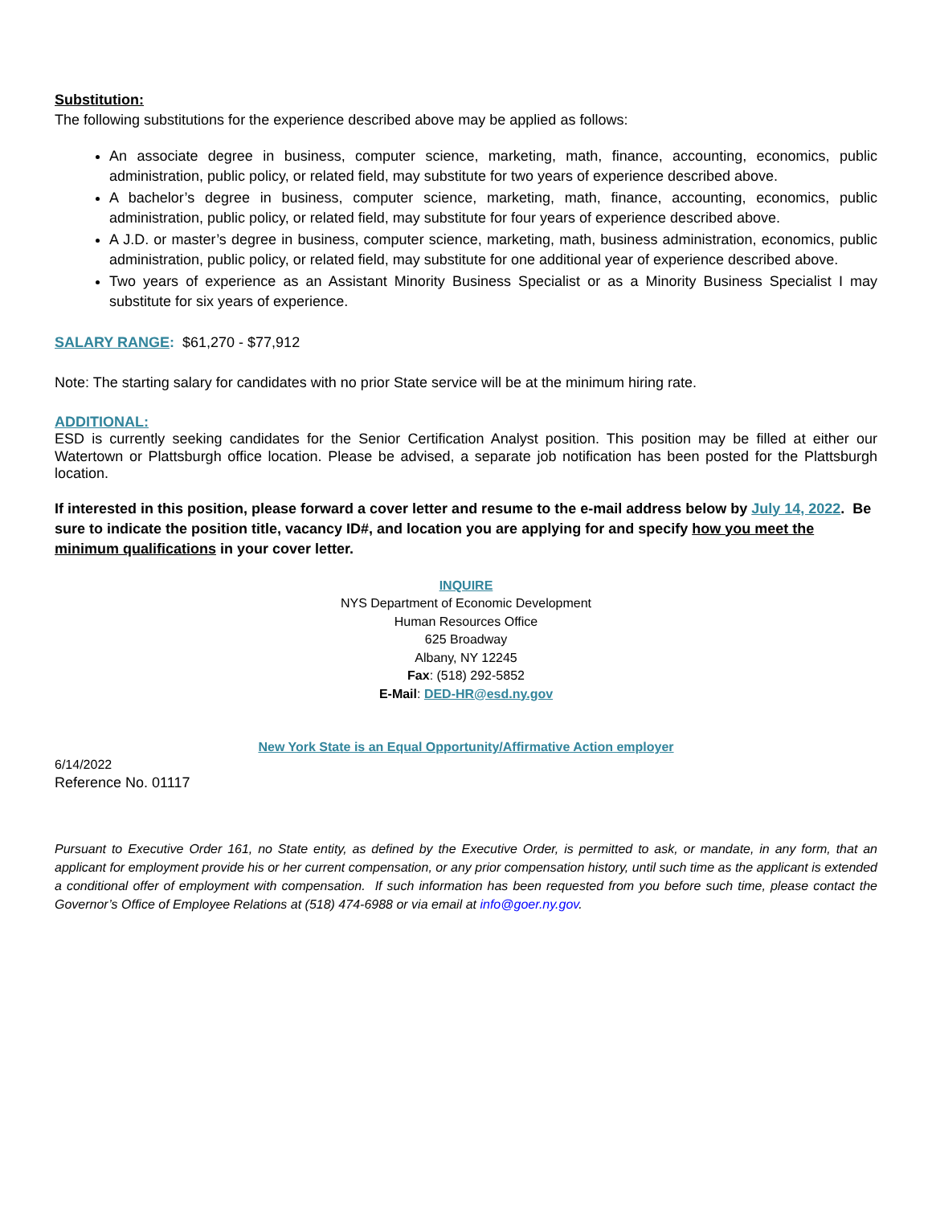Substitution:
The following substitutions for the experience described above may be applied as follows:
An associate degree in business, computer science, marketing, math, finance, accounting, economics, public administration, public policy, or related field, may substitute for two years of experience described above.
A bachelor’s degree in business, computer science, marketing, math, finance, accounting, economics, public administration, public policy, or related field, may substitute for four years of experience described above.
A J.D. or master’s degree in business, computer science, marketing, math, business administration, economics, public administration, public policy, or related field, may substitute for one additional year of experience described above.
Two years of experience as an Assistant Minority Business Specialist or as a Minority Business Specialist I may substitute for six years of experience.
SALARY RANGE: $61,270 - $77,912
Note: The starting salary for candidates with no prior State service will be at the minimum hiring rate.
ADDITIONAL:
ESD is currently seeking candidates for the Senior Certification Analyst position. This position may be filled at either our Watertown or Plattsburgh office location. Please be advised, a separate job notification has been posted for the Plattsburgh location.
If interested in this position, please forward a cover letter and resume to the e-mail address below by July 14, 2022. Be sure to indicate the position title, vacancy ID#, and location you are applying for and specify how you meet the minimum qualifications in your cover letter.
INQUIRE
NYS Department of Economic Development
Human Resources Office
625 Broadway
Albany, NY 12245
Fax: (518) 292-5852
E-Mail: DED-HR@esd.ny.gov
New York State is an Equal Opportunity/Affirmative Action employer
6/14/2022
Reference No. 01117
Pursuant to Executive Order 161, no State entity, as defined by the Executive Order, is permitted to ask, or mandate, in any form, that an applicant for employment provide his or her current compensation, or any prior compensation history, until such time as the applicant is extended a conditional offer of employment with compensation. If such information has been requested from you before such time, please contact the Governor’s Office of Employee Relations at (518) 474-6988 or via email at info@goer.ny.gov.